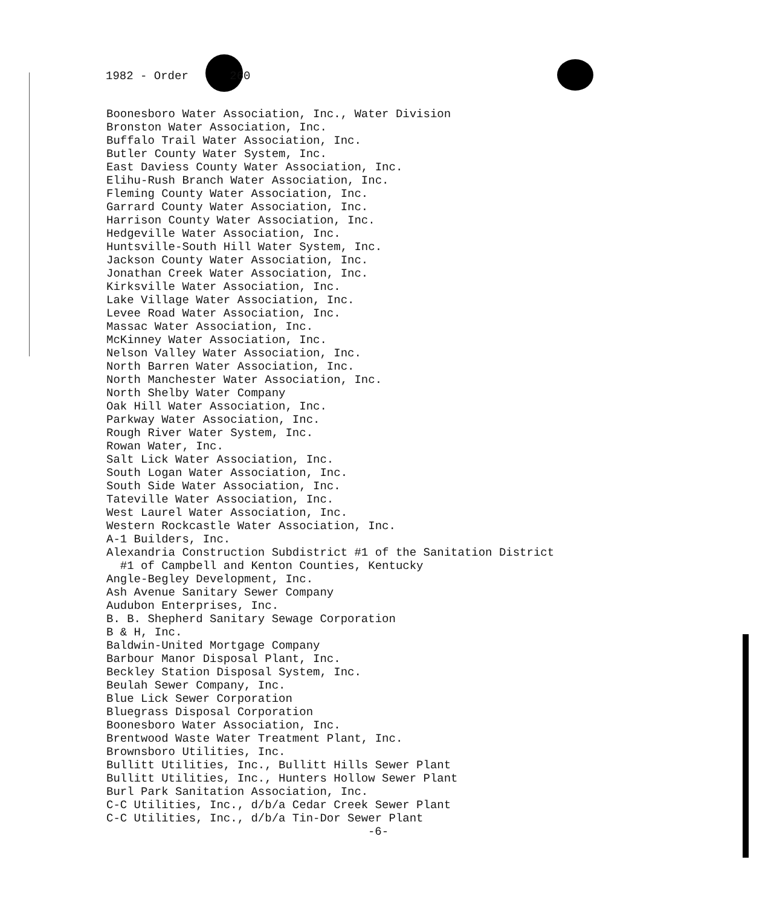1982 - Order 260
Boonesboro Water Association, Inc., Water Division Bronston Water Association, Inc. Buffalo Trail Water Association, Inc. Butler County Water System, Inc. East Daviess County Water Association, Inc. Elihu-Rush Branch Water Association, Inc. Fleming County Water Association, Inc. Garrard County Water Association, Inc. Harrison County Water Association, Inc. Hedgeville Water Association, Inc. Huntsville-South Hill Water System, Inc. Jackson County Water Association, Inc. Jonathan Creek Water Association, Inc. Kirksville Water Association, Inc. Lake Village Water Association, Inc. Levee Road Water Association, Inc. Massac Water Association, Inc. McKinney Water Association, Inc. Nelson Valley Water Association, Inc. North Barren Water Association, Inc. North Manchester Water Association, Inc. North Shelby Water Company Oak Hill Water Association, Inc. Parkway Water Association, Inc. Rough River Water System, Inc. Rowan Water, Inc. Salt Lick Water Association, Inc. South Logan Water Association, Inc. South Side Water Association, Inc. Tateville Water Association, Inc. West Laurel Water Association, Inc. Western Rockcastle Water Association, Inc. A-1 Builders, Inc. Alexandria Construction Subdistrict #1 of the Sanitation District #1 of Campbell and Kenton Counties, Kentucky Angle-Begley Development, Inc. Ash Avenue Sanitary Sewer Company Audubon Enterprises, Inc. B. B. Shepherd Sanitary Sewage Corporation B & H, Inc. Baldwin-United Mortgage Company Barbour Manor Disposal Plant, Inc. Beckley Station Disposal System, Inc. Beulah Sewer Company, Inc. Blue Lick Sewer Corporation Bluegrass Disposal Corporation Boonesboro Water Association, Inc. Brentwood Waste Water Treatment Plant, Inc. Brownsboro Utilities, Inc. Bullitt Utilities, Inc., Bullitt Hills Sewer Plant Bullitt Utilities, Inc., Hunters Hollow Sewer Plant Burl Park Sanitation Association, Inc. C-C Utilities, Inc., d/b/a Cedar Creek Sewer Plant C-C Utilities, Inc., d/b/a Tin-Dor Sewer Plant
-6-